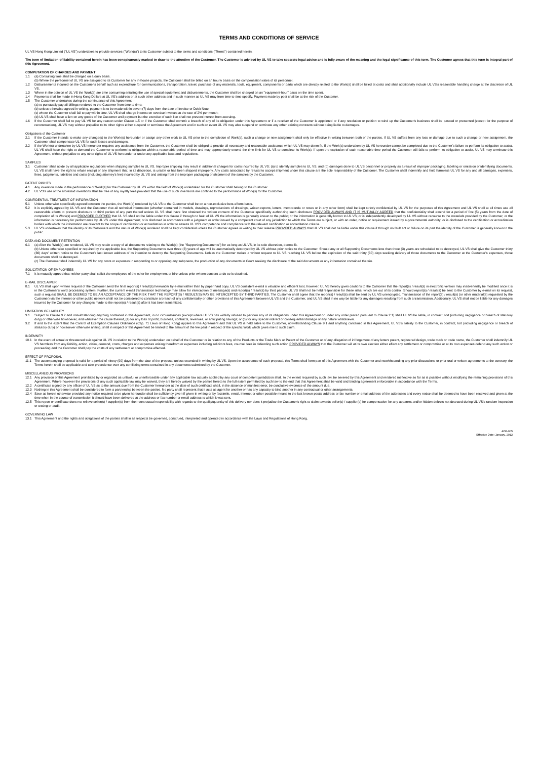TERMS AND CONDITIONS OF SERVICE
UL VS Hong Kong Limited ("UL VS") undertakes to provide services ("Work(s)") to its Customer subject to the terms and conditions ("Terms") contained herein.
The term of limitation of liability contained herein has been conspicuously marked to draw to the attention of the Customer. The Customer is advised by UL VS to take separate legal advice and is fully aware of the meaning and the legal significance of this term. The Customer agrees that this term is integral part of this Agreement.
COMPUTATION OF CHARGES AND PAYMENT
1.1 (a) Consulting time shall be charged on a daily basis.
(b) Where the personnel of UL VS are assigned to its Customer for any in-house projects, the Customer shall be billed on an hourly basis on the compensation rates of its personnel.
1.2 Disbursements incurred on the Customer's behalf such as expenditure for communications, transportation, travel, purchase of any materials, tools, equipment, components or parts which are directly related to the Work(s) shall be billed at costs and shall additionally include UL VS's reasonable handling charge at the discretion of UL VS.
1.3 Where in the opinion of UL VS the Work(s) are time consuming entailing the use of special equipment and disbursements, the Customer shall be charged on an "equipment-hour" basis on the time spent.
1.4 Payments shall be made in Hong Kong Dollars at UL VS's address or at such other address and in such manner as UL VS may from time to time specify. Payment made by post shall be at the risk of the Customer.
1.5 The Customer undertakes during the continuance of this Agreement: -
(a) to punctually pay all billings rendered to the Customer from time to time;
(b) unless otherwise agreed in writing, payment is to be made within seven (7) days from the date of Invoice or Debit Note;
(c) where the Customer shall fail to pay within time, UL VS shall charge interest on overdue invoices at the rate of 2% per month;
(d) UL VS shall have a lien on any goods of the Customer until payment but the exercise of such lien shall not prevent interest from accruing.
1.6 If the Customer shall fail to pay UL VS for any reason under Clause 1.5 or if the Customer shall commit a breach of any of its obligation under this Agreement or if a receiver of the Customer is appointed or if any resolution or petition to wind up the Customer's business shall be passed or presented (except for the purpose of reconstruction), UL VS may without prejudice to its other rights either suspend or terminate the Agreement and in such an event UL VS may also suspend or terminate any other existing contracts without being liable to damages.
Obligations of the Customer
2.1 If the Customer intends to make any change(s) to the Work(s) hereunder or assign any other work to UL VS prior to the completion of Work(s), such a change or new assignment shall only be effective in writing between both of the parties. If UL VS suffers from any loss or damage due to such a change or new assignment, the Customer shall compensate UL VS for such losses and damages.
2.2 If the Work(s) undertaken by UL VS hereunder requires any assistance from the Customer, the Customer shall be obliged to provide all necessary and reasonable assistance which UL VS may deem fit. If the Work(s) undertaken by UL VS hereunder cannot be completed due to the Customer's failure to perform its obligation to assist, UL VS shall have the right to demand the Customer to perform its obligation within a reasonable period of time and may appropriately extend the time limit for UL VS to complete its Work(s). If upon the expiration of such reasonable time period the Customer still fails to perform its obligation to assist, UL VS may terminate this Agreement, without prejudice to any other rights of UL VS hereunder or under any applicable laws and regulations.
SAMPLES
3.1 Customer shall abide by all applicable regulations when shipping samples to UL VS. Improper shipping may result in additional charges for costs incurred by UL VS: (a) to identify samples to UL VS; and (b) damages done to UL VS personnel or property as a result of improper packaging, labeling or omission of identifying documents. UL VS shall have the right to refuse receipt of any shipment that, in its discretion, is unsafe or has been shipped improperly. Any costs associated by refusal to accept shipment under this clause are the sole responsibility of the Customer. The Customer shall indemnify and hold harmless UL VS for any and all damages, expenses, fines, judgments, liabilities and costs (including attorney's fee) incurred by UL VS and arising from the improper packaging or shipment of the samples by the Customer.
PATENT RIGHTS
4.1 Any invention made in the performance of Work(s) for the Customer by UL VS within the field of Work(s) undertaken for the Customer shall belong to the Customer.
4.2 UL VS's use of the aforesaid inventions shall be free of any royalty fees provided that the use of such inventions are confined to the performance of Work(s) for the Customer.
CONFIDENTIAL TREATMENT OF INFORMATION
5.1 Unless otherwise specifically agreed between the parties, the Work(s) rendered by UL VS to the Customer shall be on a non-exclusive best-efforts basis.
5.2 It is explicitly agreed by UL VS and the Customer that all technical information (whether contained in models, drawings, reproductions of drawings, written reports, letters, memoranda or notes or in any other form) shall be kept strictly confidential by UL VS for the purposes of this Agreement and UL VS shall at all times use all reasonable efforts to prevent disclosure to third parties of any part thereof unless UL VS shall have first obtained the written consent of the Customer specifically authorizing such disclosure PROVIDED ALWAYS AND IT IS MUTUALLY AGREED that the confidentiality shall extend for a period of five (5) years from the date of completion of its Work(s) and PROVIDED FURTHER that UL VS shall not be liable under this clause if through no fault of UL VS the information is generally known to the public; or the information is generally known to UL VS; or is independently developed by UL VS without recourse to the materials provided by the Customer; or the information is necessary for performance by UL VS under this Agreement; or is disclosed in accordance with a judgment or order issued by a competent court of any jurisdiction to which the Terms are subject, or with an order, notice or requirement issued by a governmental authority; or is disclosed to the certification or accreditation bodies with which the information are relevant to the scope of certification or accreditation in order to assess UL VS's competence and compliance with the relevant certification or accreditation criteria.
5.3 UL VS undertakes that the identity of its Customers and the nature of Work(s) rendered shall be kept confidential unless the Customer agrees in writing to their release PROVIDED ALWAYS that UL VS shall not be liable under this clause if through no fault act or failure on its part the identity of the Customer is generally known to the public.
DATA AND DOCUMENT RETENTION
6.1 (a) After the Work(s) are rendered, UL VS may retain a copy of all documents relating to the Work(s) (the "Supporting Documents") for as long as UL VS, in its sole discretion, deems fit.
(b) Unless otherwise specified or required by the applicable law, the Supporting Documents over three (3) years of age will be automatically destroyed by UL VS without prior notice to the Customer. Should any or all Supporting Documents less than three (3) years are scheduled to be destroyed, UL VS shall give the Customer thirty (30) days' written notice to the Customer's last known address of its intention to destroy the Supporting Documents. Unless the Customer makes a written request to UL VS reaching UL VS before the expiration of the said thirty (30) days seeking delivery of those documents to the Customer at the Customer's expenses, those documents shall be destroyed.
(c) The Customer shall indemnify UL VS for any costs or expenses in responding to or opposing any subpoena, the production of any documents in Court seeking the disclosure of the said documents or any information contained therein.
SOLICITATION OF EMPLOYEES
7.1 It is mutually agreed that neither party shall solicit the employees of the other for employment or hire unless prior written consent to do so is obtained.
E-MAIL DISCLAIMER
8.1 UL VS shall upon written request of the Customer send the final report(s) / result(s) hereunder by e-mail rather than by paper hard copy. UL VS considers e-mail a valuable and efficient tool, however, UL VS hereby gives cautions to the Customer that the report(s) / result(s) in electronic version may inadvertently be modified once it is in the Customer's word processing system. Further, the current e-mail transmission technology may allow for interception of message(s) and report(s) / result(s) by third parties. UL VS shall not be held responsible for these risks, which are out of its control. Should report(s) / result(s) be sent to the Customer by e-mail on its request, such a request SHALL BE DEEMED TO BE AN ACCEPTANCE OF THE RISK THAT THE REPORT(S) / RESULT(S) MAY BE INTERCEPTED BY THIRD PARTIES. The Customer shall agree that the report(s) / result(s) shall be sent by UL VS unencrypted. Transmission of the report(s) / result(s) (or other material(s) requested by the Customer) via the internet or other public network shall not be considered to constitute a breach of any confidentiality or other provisions of this Agreement between UL VS and the Customer, and UL VS shall in no way be liable for any damages resulting from such a transmission. Additionally, UL VS shall not be liable for any damages incurred by the Customer for any changes made to the report(s) / result(s) after it has been transmitted.
LIMITATION OF LIABILITY
9.1 Subject to Clause 9.2 and notwithstanding anything contained in this Agreement, in no circumstances (except where UL VS has willfully refused to perform any of its obligations under this Agreement or under any order placed pursuant to Clause 2.1) shall UL VS be liable, in contract, tort (including negligence or breach of statutory duty) or otherwise howsoever, and whatever the cause thereof, (a) for any loss of profit, business, contracts, revenues, or anticipating savings; or (b) for any special indirect or consequential damage of any nature whatsoever.
9.2 If and to the extent that the Control of Exemption Clauses Ordinance (Cap. 71 Laws of Hong Kong) applies to this Agreement and that UL VS is held liable to the Customer, notwithstanding Clause 9.1 and anything contained in this Agreement, UL VS's liability to the Customer, in contract, tort (including negligence or breach of statutory duty) or howsoever otherwise arising, shall in respect of this Agreement be limited to the amount of the fee paid in respect of the specific Work which gives rise to such claim.
INDEMNITY
10.1 In the event of actual or threatened suit against UL VS in relation to the Work(s) undertaken on behalf of the Customer or in relation to any of the Products or the Trade Mark or Patent of the Customer or of any allegation of infringement of any letters patent, registered design, trade mark or trade name, the Customer shall indemnify UL VS harmless from any liability, action, claim, demand, costs, charges and expenses arising therefrom or expenses including solicitors fees, counsel fees in defending such action PROVIDED ALWAYS that the Customer will at its own election either effect any settlement or compromise or at its own expenses defend any such action or proceeding and the Customer shall pay the costs of any settlement or compromise effected.
EFFECT OF PROPOSAL
11.1 The accompanying proposal is valid for a period of ninety (90) days from the date of the proposal unless extended in writing by UL VS. Upon the acceptance of such proposal, this Terms shall form part of this Agreement with the Customer and notwithstanding any prior discussions or prior oral or written agreements to the contrary, the Terms herein shall be applicable and take precedence over any conflicting terms contained in any documents submitted by the Customer.
MISCELLANEOUS PROVISIONS
12.1 Any provision of this Agreement prohibited by or regarded as unlawful or unenforceable under any applicable law actually applied by any court of competent jurisdiction shall, to the extent required by such law, be severed by this Agreement and rendered ineffective so far as is possible without modifying the remaining provisions of this Agreement. Where however the provisions of any such applicable law may be waived, they are hereby waived by the parties hereto to the full extent permitted by such law to the end that this Agreement shall be valid and binding agreement enforceable in accordance with the Terms.
12.2 A certificate signed by any officer of UL VS as to the amount due from the Customer hereunder at the date of such certificate shall, in the absence of manifest error, be conclusive evidence of the amount due.
12.3 Nothing in this Agreement shall be considered to form a partnership between the parties. No party shall represent that it acts as agent for another or has any capacity to bind another in any contractual or other arrangements.
12.4 Save as herein otherwise provided any notice required to be given hereunder shall be sufficiently given if given in writing or by facsimile, email, internet or other possible means to the last known postal address or fax number or email address of the addresses and every notice shall be deemed to have been received and given at the time when in the course of transmission it should have been delivered at the address or fax number or email address to which it was sent.
12.5 This report or certificate does not relieve seller(s) / supplier(s) from their contractual responsibility with regards to the quality/quantity of this delivery nor does it prejudice the Customer's right to claim towards seller(s) / supplier(s) for compensation for any apparent and/or hidden defects not detected during UL VS's random inspection or testing or audit.
GOVERNING LAW
13.1 This Agreement and the rights and obligations of the parties shall in all respects be governed, construed, interpreted and operated in accordance with the Laws and Regulations of Hong Kong.
ADF-005
Effective Date: January, 2012